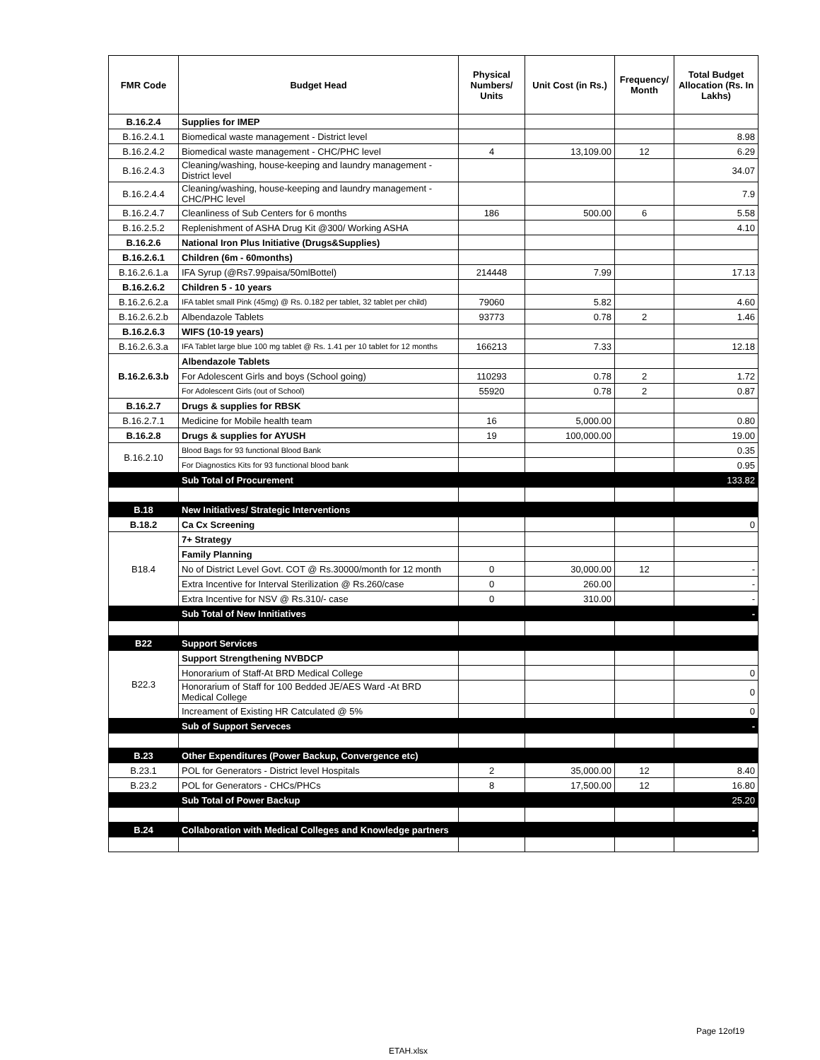| FMR Code | Budget Head | Physical Numbers/ Units | Unit Cost (in Rs.) | Frequency/ Month | Total Budget Allocation (Rs. In Lakhs) |
| --- | --- | --- | --- | --- | --- |
| B.16.2.4 | Supplies for IMEP | | | | |
| B.16.2.4.1 | Biomedical waste management - District level | | | | 8.98 |
| B.16.2.4.2 | Biomedical waste management - CHC/PHC level | 4 | 13,109.00 | 12 | 6.29 |
| B.16.2.4.3 | Cleaning/washing, house-keeping and laundry management - District level | | | | 34.07 |
| B.16.2.4.4 | Cleaning/washing, house-keeping and laundry management - CHC/PHC level | | | | 7.9 |
| B.16.2.4.7 | Cleanliness of Sub Centers for 6 months | 186 | 500.00 | 6 | 5.58 |
| B.16.2.5.2 | Replenishment of ASHA Drug Kit @300/ Working ASHA | | | | 4.10 |
| B.16.2.6 | National Iron Plus Initiative (Drugs&Supplies) | | | | |
| B.16.2.6.1 | Children (6m - 60months) | | | | |
| B.16.2.6.1.a | IFA Syrup (@Rs7.99paisa/50mlBottel) | 214448 | 7.99 | | 17.13 |
| B.16.2.6.2 | Children 5 - 10 years | | | | |
| B.16.2.6.2.a | IFA tablet small Pink (45mg) @ Rs. 0.182 per tablet, 32 tablet per child) | 79060 | 5.82 | | 4.60 |
| B.16.2.6.2.b | Albendazole Tablets | 93773 | 0.78 | 2 | 1.46 |
| B.16.2.6.3 | WIFS (10-19 years) | | | | |
| B.16.2.6.3.a | IFA Tablet large blue 100 mg tablet @ Rs. 1.41 per 10 tablet for 12 months | 166213 | 7.33 | | 12.18 |
| B.16.2.6.3.b | Albendazole Tablets | | | | |
| | For Adolescent Girls and boys (School going) | 110293 | 0.78 | 2 | 1.72 |
| | For Adolescent Girls (out of School) | 55920 | 0.78 | 2 | 0.87 |
| B.16.2.7 | Drugs & supplies for RBSK | | | | |
| B.16.2.7.1 | Medicine for Mobile health team | 16 | 5,000.00 | | 0.80 |
| B.16.2.8 | Drugs & supplies for AYUSH | 19 | 100,000.00 | | 19.00 |
| B.16.2.10 | Blood Bags for 93 functional Blood Bank | | | | 0.35 |
| | For Diagnostics Kits for 93 functional blood bank | | | | 0.95 |
| | Sub Total of Procurement | | | | 133.82 |
| B.18 | New Initiatives/ Strategic Interventions | | | | |
| B.18.2 | Ca Cx Screening | | | | 0 |
| B18.4 | 7+ Strategy | | | | |
| | Family Planning | | | | |
| | No of District Level Govt. COT @ Rs.30000/month for 12 month | 0 | 30,000.00 | 12 | - |
| | Extra Incentive for Interval Sterilization @ Rs.260/case | 0 | 260.00 | | - |
| | Extra Incentive for NSV @ Rs.310/- case | 0 | 310.00 | | - |
| | Sub Total of New Innitiatives | | | | - |
| B22 | Support Services | | | | |
| B22.3 | Support Strengthening NVBDCP | | | | |
| | Honorarium of Staff-At BRD Medical College | | | | 0 |
| | Honorarium of Staff for 100 Bedded JE/AES Ward -At BRD Medical College | | | | 0 |
| | Increament of Existing HR Catculated @ 5% | | | | 0 |
| | Sub of Support Serveces | | | | - |
| B.23 | Other Expenditures (Power Backup, Convergence etc) | | | | |
| B.23.1 | POL for Generators - District level Hospitals | 2 | 35,000.00 | 12 | 8.40 |
| B.23.2 | POL for Generators - CHCs/PHCs | 8 | 17,500.00 | 12 | 16.80 |
| | Sub Total of Power Backup | | | | 25.20 |
| B.24 | Collaboration with Medical Colleges and Knowledge partners | | | | - |
Page 12of19
ETAH.xlsx